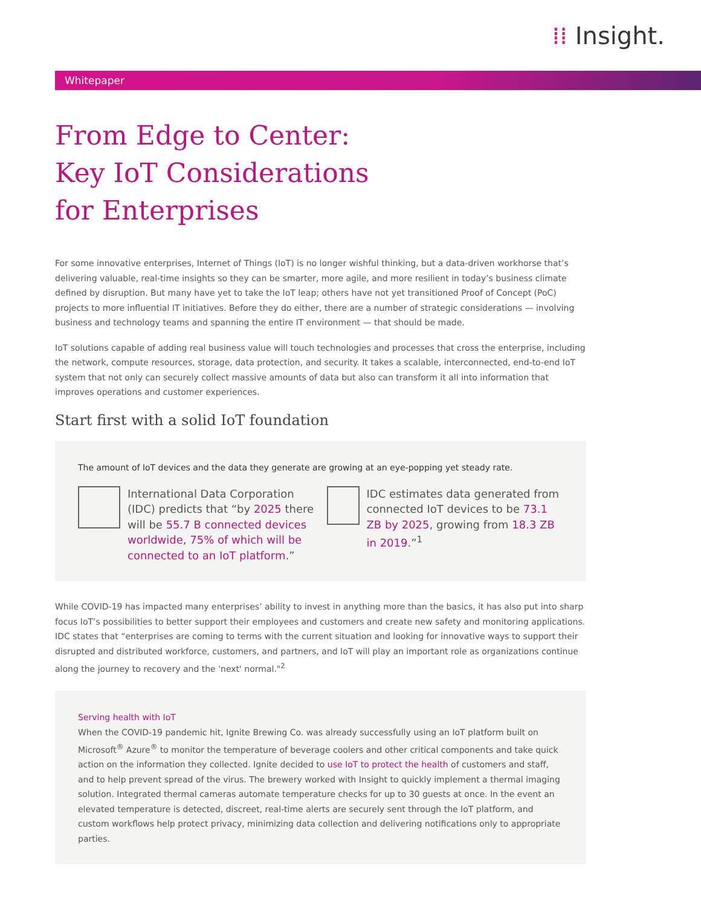⁞⁞ Insight.
Whitepaper
From Edge to Center:
Key IoT Considerations
for Enterprises
For some innovative enterprises, Internet of Things (IoT) is no longer wishful thinking, but a data-driven workhorse that’s delivering valuable, real-time insights so they can be smarter, more agile, and more resilient in today’s business climate defined by disruption. But many have yet to take the IoT leap; others have not yet transitioned Proof of Concept (PoC) projects to more influential IT initiatives. Before they do either, there are a number of strategic considerations — involving business and technology teams and spanning the entire IT environment — that should be made.
IoT solutions capable of adding real business value will touch technologies and processes that cross the enterprise, including the network, compute resources, storage, data protection, and security. It takes a scalable, interconnected, end-to-end IoT system that not only can securely collect massive amounts of data but also can transform it all into information that improves operations and customer experiences.
Start first with a solid IoT foundation
The amount of IoT devices and the data they generate are growing at an eye-popping yet steady rate.
International Data Corporation (IDC) predicts that “by 2025 there will be 55.7 B connected devices worldwide, 75% of which will be connected to an IoT platform.”
IDC estimates data generated from connected IoT devices to be 73.1 ZB by 2025, growing from 18.3 ZB in 2019.”<sup>1</sup>
While COVID-19 has impacted many enterprises’ ability to invest in anything more than the basics, it has also put into sharp focus IoT’s possibilities to better support their employees and customers and create new safety and monitoring applications. IDC states that “enterprises are coming to terms with the current situation and looking for innovative ways to support their disrupted and distributed workforce, customers, and partners, and IoT will play an important role as organizations continue along the journey to recovery and the 'next' normal."<sup>2</sup>
Serving health with IoT
When the COVID-19 pandemic hit, Ignite Brewing Co. was already successfully using an IoT platform built on Microsoft<sup>®</sup> Azure<sup>®</sup> to monitor the temperature of beverage coolers and other critical components and take quick action on the information they collected. Ignite decided to use IoT to protect the health of customers and staff, and to help prevent spread of the virus. The brewery worked with Insight to quickly implement a thermal imaging solution. Integrated thermal cameras automate temperature checks for up to 30 guests at once. In the event an elevated temperature is detected, discreet, real-time alerts are securely sent through the IoT platform, and custom workflows help protect privacy, minimizing data collection and delivering notifications only to appropriate parties.